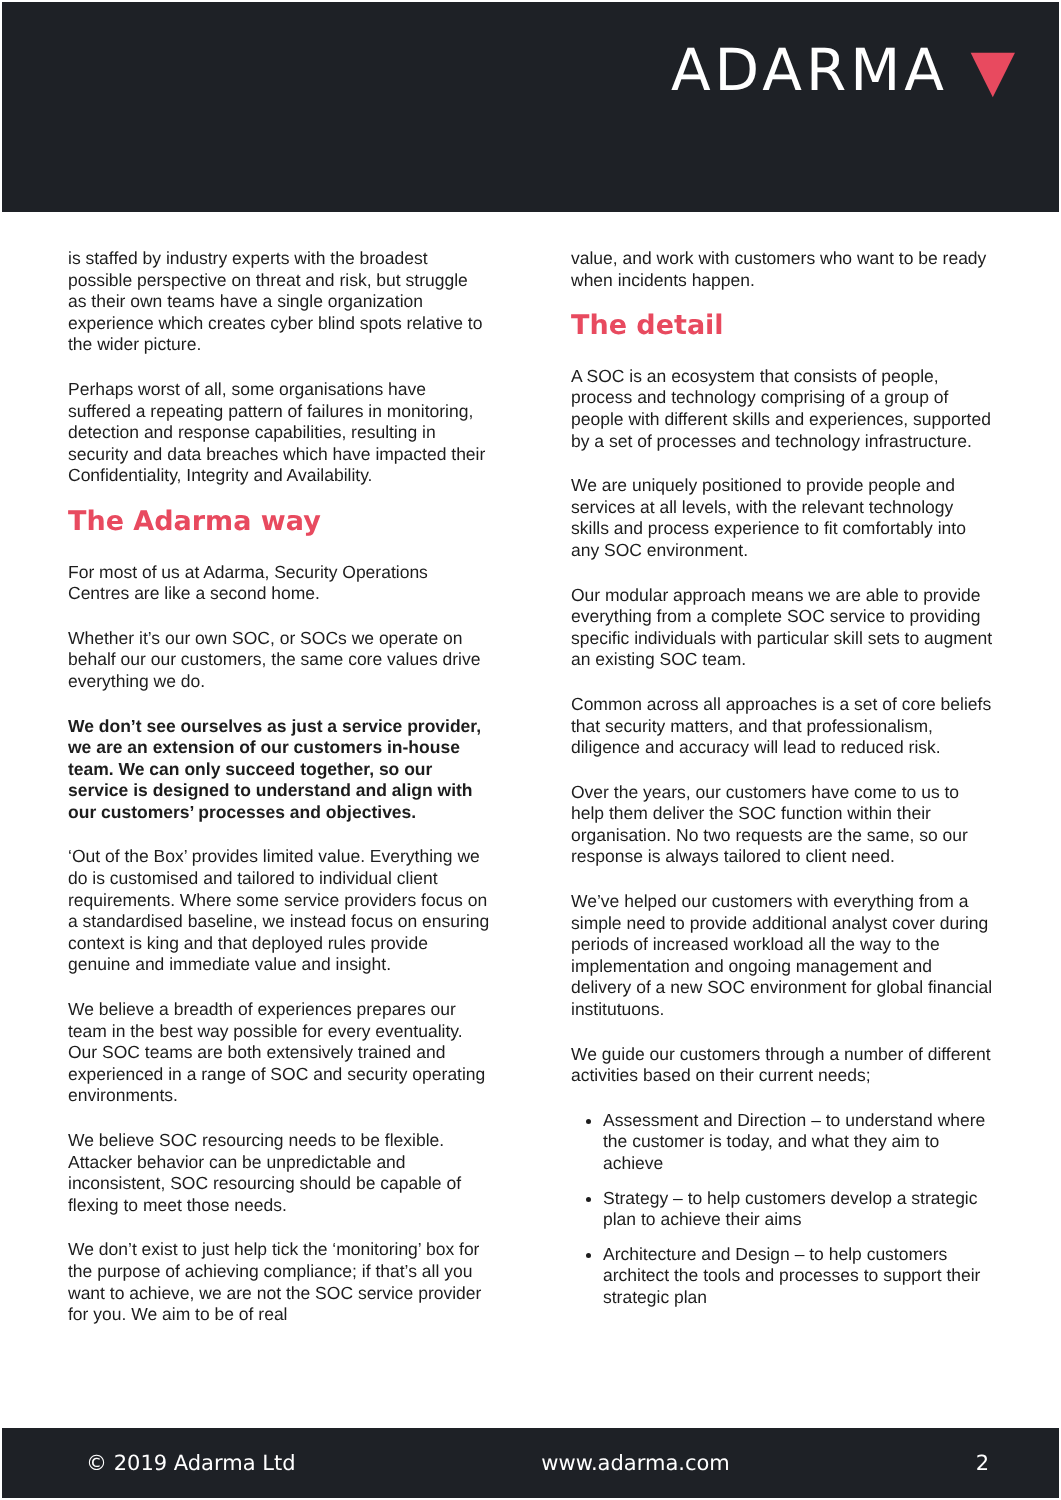ADARMA ▼
is staffed by industry experts with the broadest possible perspective on threat and risk, but struggle as their own teams have a single organization experience which creates cyber blind spots relative to the wider picture.
Perhaps worst of all, some organisations have suffered a repeating pattern of failures in monitoring, detection and response capabilities, resulting in security and data breaches which have impacted their Confidentiality, Integrity and Availability.
The Adarma way
For most of us at Adarma, Security Operations Centres are like a second home.
Whether it’s our own SOC, or SOCs we operate on behalf our our customers, the same core values drive everything we do.
We don’t see ourselves as just a service provider, we are an extension of our customers in-house team. We can only succeed together, so our service is designed to understand and align with our customers’ processes and objectives.
‘Out of the Box’ provides limited value. Everything we do is customised and tailored to individual client requirements. Where some service providers focus on a standardised baseline, we instead focus on ensuring context is king and that deployed rules provide genuine and immediate value and insight.
We believe a breadth of experiences prepares our team in the best way possible for every eventuality. Our SOC teams are both extensively trained and experienced in a range of SOC and security operating environments.
We believe SOC resourcing needs to be flexible. Attacker behavior can be unpredictable and inconsistent, SOC resourcing should be capable of flexing to meet those needs.
We don’t exist to just help tick the ‘monitoring’ box for the purpose of achieving compliance; if that’s all you want to achieve, we are not the SOC service provider for you. We aim to be of real
value, and work with customers who want to be ready when incidents happen.
The detail
A SOC is an ecosystem that consists of people, process and technology comprising of a group of people with different skills and experiences, supported by a set of processes and technology infrastructure.
We are uniquely positioned to provide people and services at all levels, with the relevant technology skills and process experience to fit comfortably into any SOC environment.
Our modular approach means we are able to provide everything from a complete SOC service to providing specific individuals with particular skill sets to augment an existing SOC team.
Common across all approaches is a set of core beliefs that security matters, and that professionalism, diligence and accuracy will lead to reduced risk.
Over the years, our customers have come to us to help them deliver the SOC function within their organisation. No two requests are the same, so our response is always tailored to client need.
We’ve helped our customers with everything from a simple need to provide additional analyst cover during periods of increased workload all the way to the implementation and ongoing management and delivery of a new SOC environment for global financial institutuons.
We guide our customers through a number of different activities based on their current needs;
Assessment and Direction – to understand where the customer is today, and what they aim to achieve
Strategy – to help customers develop a strategic plan to achieve their aims
Architecture and Design – to help customers architect the tools and processes to support their strategic plan
© 2019 Adarma Ltd www.adarma.com 2